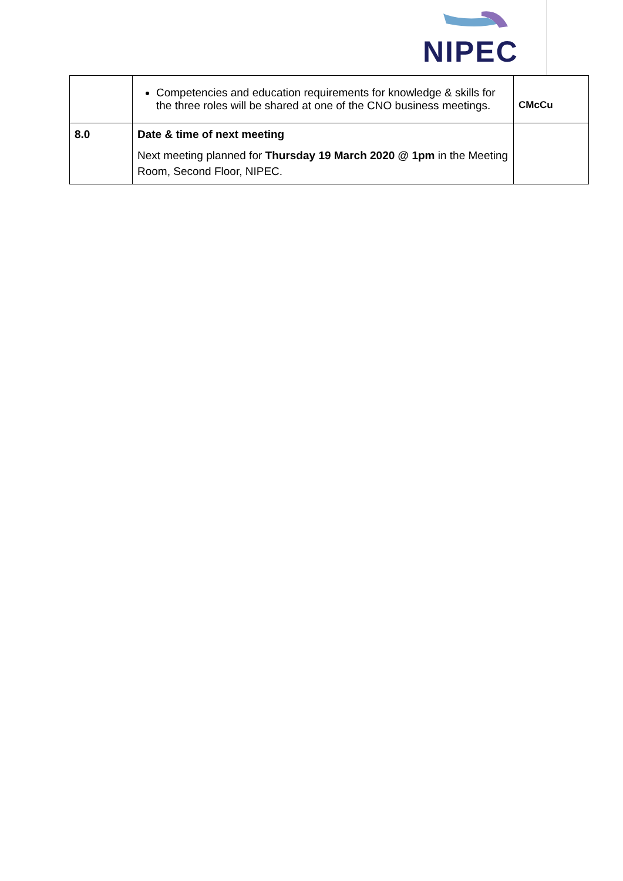NIPEC
| | Competencies and education requirements for knowledge & skills for the three roles will be shared at one of the CNO business meetings. | CMcCu |
| 8.0 | Date & time of next meeting Next meeting planned for Thursday 19 March 2020 @ 1pm in the Meeting Room, Second Floor, NIPEC. | |